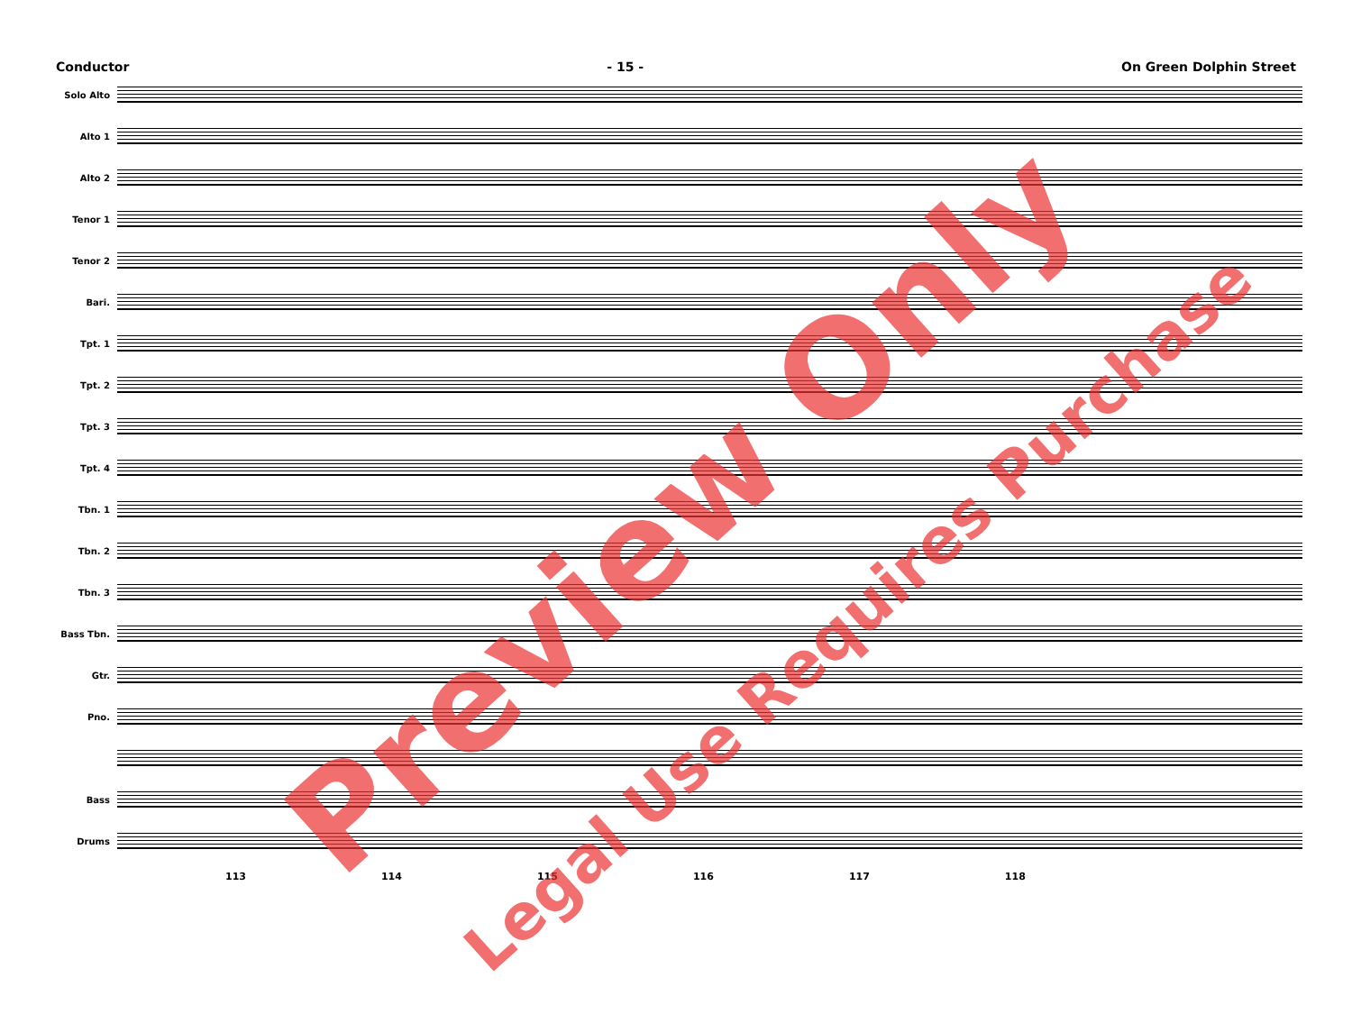Conductor - 15 - On Green Dolphin Street
Solo Alto
Alto 1
Alto 2
Tenor 1
Tenor 2
Bari.
Tpt. 1
Tpt. 2
Tpt. 3
Tpt. 4
Tbn. 1
Tbn. 2
Tbn. 3
Bass Tbn.
Gtr.
Pno.
Bass
Drums
113 114 115 116 117 118
Preview Only
Legal Use Requires Purchase